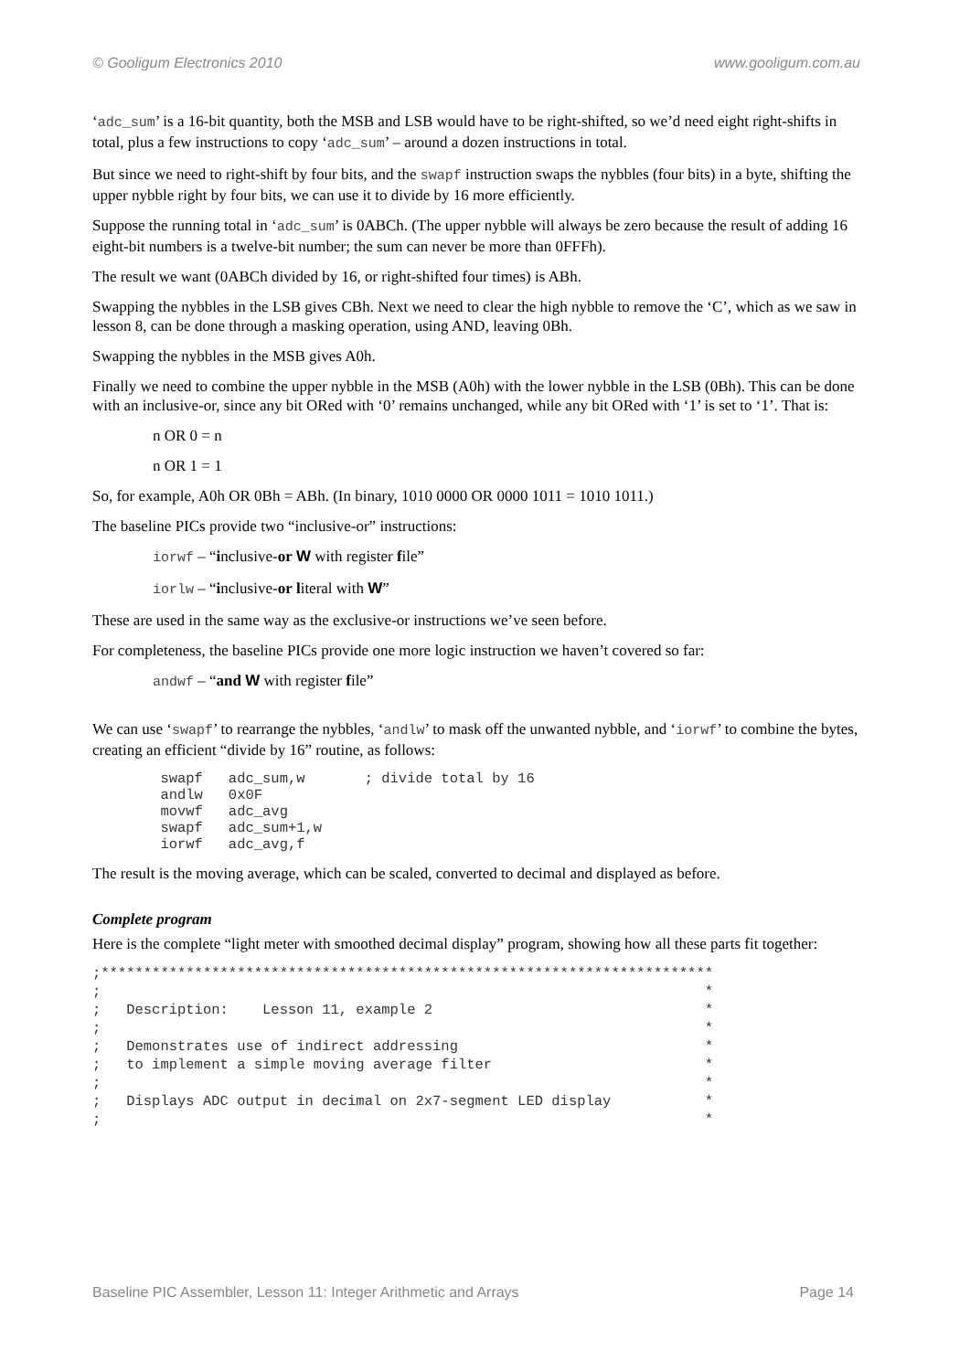© Gooligum Electronics 2010 www.gooligum.com.au
‘adc_sum’ is a 16-bit quantity, both the MSB and LSB would have to be right-shifted, so we’d need eight right-shifts in total, plus a few instructions to copy ‘adc_sum’ – around a dozen instructions in total.
But since we need to right-shift by four bits, and the swapf instruction swaps the nybbles (four bits) in a byte, shifting the upper nybble right by four bits, we can use it to divide by 16 more efficiently.
Suppose the running total in ‘adc_sum’ is 0ABCh. (The upper nybble will always be zero because the result of adding 16 eight-bit numbers is a twelve-bit number; the sum can never be more than 0FFFh).
The result we want (0ABCh divided by 16, or right-shifted four times) is ABh.
Swapping the nybbles in the LSB gives CBh. Next we need to clear the high nybble to remove the ‘C’, which as we saw in lesson 8, can be done through a masking operation, using AND, leaving 0Bh.
Swapping the nybbles in the MSB gives A0h.
Finally we need to combine the upper nybble in the MSB (A0h) with the lower nybble in the LSB (0Bh). This can be done with an inclusive-or, since any bit ORed with ‘0’ remains unchanged, while any bit ORed with ‘1’ is set to ‘1’. That is:
n OR 0 = n
n OR 1 = 1
So, for example, A0h OR 0Bh = ABh. (In binary, 1010 0000 OR 0000 1011 = 1010 1011.)
The baseline PICs provide two “inclusive-or” instructions:
iorwf – “inclusive-or W with register file”
iorlw – “inclusive-or literal with W”
These are used in the same way as the exclusive-or instructions we’ve seen before.
For completeness, the baseline PICs provide one more logic instruction we haven’t covered so far:
andwf – “and W with register file”
We can use ‘swapf’ to rearrange the nybbles, ‘andlw’ to mask off the unwanted nybble, and ‘iorwf’ to combine the bytes, creating an efficient “divide by 16” routine, as follows:
        swapf   adc_sum,w       ; divide total by 16
        andlw   0x0F
        movwf   adc_avg
        swapf   adc_sum+1,w
        iorwf   adc_avg,f
The result is the moving average, which can be scaled, converted to decimal and displayed as before.
Complete program
Here is the complete “light meter with smoothed decimal display” program, showing how all these parts fit together:
;************************************************************************
;                                                                       *
;   Description:    Lesson 11, example 2                                *
;                                                                       *
;   Demonstrates use of indirect addressing                             *
;   to implement a simple moving average filter                         *
;                                                                       *
;   Displays ADC output in decimal on 2x7-segment LED display           *
;                                                                       *
Baseline PIC Assembler, Lesson 11: Integer Arithmetic and Arrays Page 14